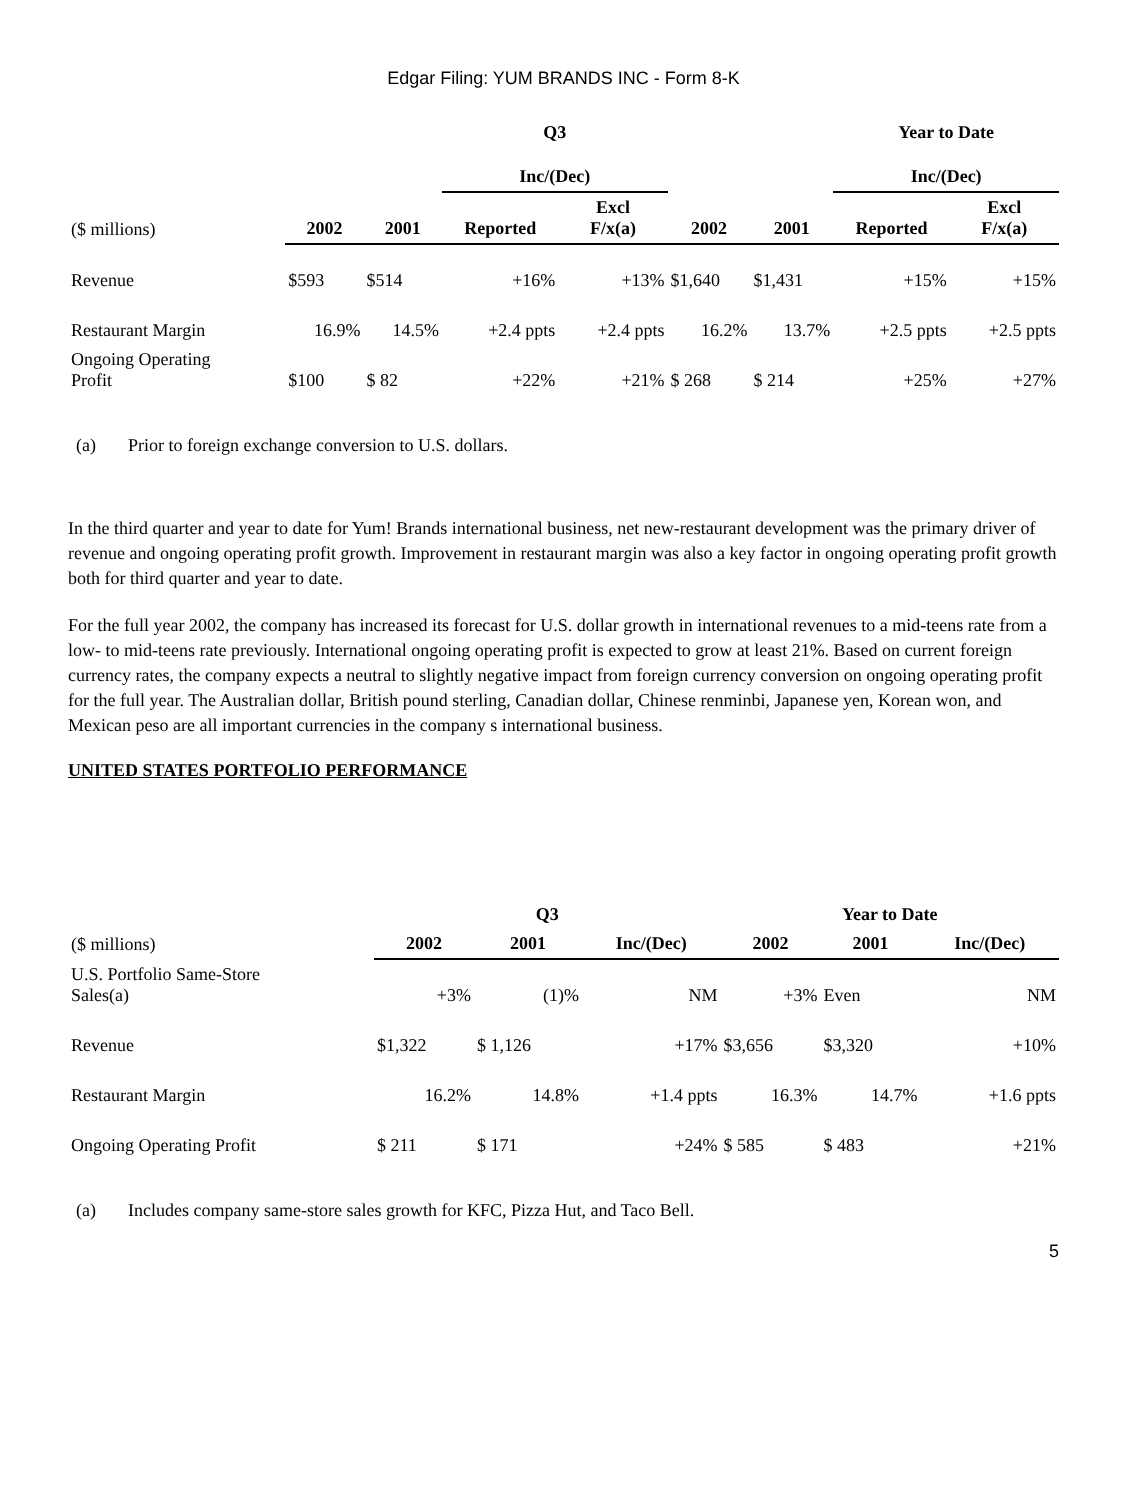Edgar Filing: YUM BRANDS INC - Form 8-K
| | | | Q3 | | | | Year to Date | |
| --- | --- | --- | --- | --- | --- | --- | --- | --- |
| | | | Inc/(Dec) | | | | Inc/(Dec) | |
| ($ millions) | 2002 | 2001 | Reported | Excl F/x(a) | 2002 | 2001 | Reported | Excl F/x(a) |
| Revenue | $593 | $514 | +16% | +13% | $1,640 | $1,431 | +15% | +15% |
| Restaurant Margin | 16.9% | 14.5% | +2.4 ppts | +2.4 ppts | 16.2% | 13.7% | +2.5 ppts | +2.5 ppts |
| Ongoing Operating Profit | $100 | $ 82 | +22% | +21% | $ 268 | $ 214 | +25% | +27% |
(a) Prior to foreign exchange conversion to U.S. dollars.
In the third quarter and year to date for Yum! Brands international business, net new-restaurant development was the primary driver of revenue and ongoing operating profit growth. Improvement in restaurant margin was also a key factor in ongoing operating profit growth both for third quarter and year to date.
For the full year 2002, the company has increased its forecast for U.S. dollar growth in international revenues to a mid-teens rate from a low- to mid-teens rate previously. International ongoing operating profit is expected to grow at least 21%. Based on current foreign currency rates, the company expects a neutral to slightly negative impact from foreign currency conversion on ongoing operating profit for the full year. The Australian dollar, British pound sterling, Canadian dollar, Chinese renminbi, Japanese yen, Korean won, and Mexican peso are all important currencies in the company s international business.
UNITED STATES PORTFOLIO PERFORMANCE
| | Q3 | | | Year to Date | | |
| --- | --- | --- | --- | --- | --- | --- |
| ($ millions) | 2002 | 2001 | Inc/(Dec) | 2002 | 2001 | Inc/(Dec) |
| U.S. Portfolio Same-Store Sales(a) | +3% | (1)% | NM | +3% | Even | NM |
| Revenue | $1,322 | $ 1,126 | +17% | $3,656 | $3,320 | +10% |
| Restaurant Margin | 16.2% | 14.8% | +1.4 ppts | 16.3% | 14.7% | +1.6 ppts |
| Ongoing Operating Profit | $ 211 | $ 171 | +24% | $ 585 | $ 483 | +21% |
(a) Includes company same-store sales growth for KFC, Pizza Hut, and Taco Bell.
5